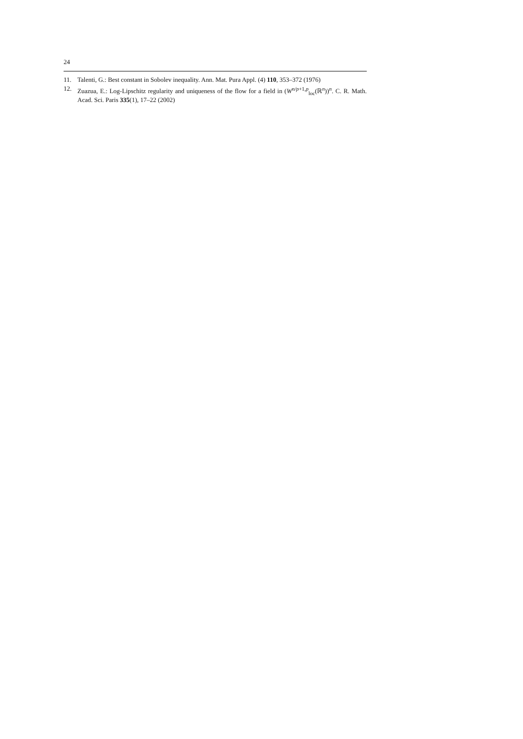24
11. Talenti, G.: Best constant in Sobolev inequality. Ann. Mat. Pura Appl. (4) 110, 353–372 (1976)
12. Zuazua, E.: Log-Lipschitz regularity and uniqueness of the flow for a field in (W<sup>n/p+1,p</sup><sub>loc</sub>(ℝ<sup>n</sup>))<sup>n</sup>. C. R. Math. Acad. Sci. Paris 335(1), 17–22 (2002)